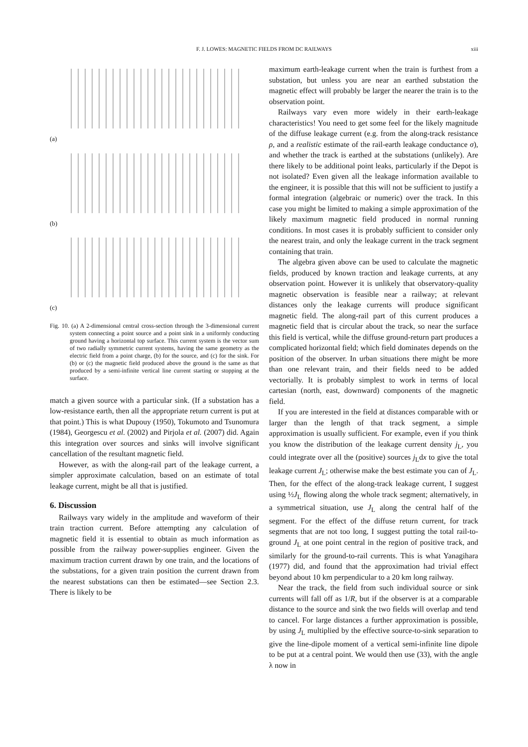F. J. LOWES: MAGNETIC FIELDS FROM DC RAILWAYS
xiii
(a)
(b)
(c)
Fig. 10. (a) A 2-dimensional central cross-section through the 3-dimensional current system connecting a point source and a point sink in a uniformly conducting ground having a horizontal top surface. This current system is the vector sum of two radially symmetric current systems, having the same geometry as the electric field from a point charge, (b) for the source, and (c) for the sink. For (b) or (c) the magnetic field produced above the ground is the same as that produced by a semi-infinite vertical line current starting or stopping at the surface.
match a given source with a particular sink. (If a substation has a low-resistance earth, then all the appropriate return current is put at that point.) This is what Dupouy (1950), Tokumoto and Tsunomura (1984), Georgescu et al. (2002) and Pirjola et al. (2007) did. Again this integration over sources and sinks will involve significant cancellation of the resultant magnetic field.
However, as with the along-rail part of the leakage current, a simpler approximate calculation, based on an estimate of total leakage current, might be all that is justified.
6. Discussion
Railways vary widely in the amplitude and waveform of their train traction current. Before attempting any calculation of magnetic field it is essential to obtain as much information as possible from the railway power-supplies engineer. Given the maximum traction current drawn by one train, and the locations of the substations, for a given train position the current drawn from the nearest substations can then be estimated—see Section 2.3. There is likely to be
maximum earth-leakage current when the train is furthest from a substation, but unless you are near an earthed substation the magnetic effect will probably be larger the nearer the train is to the observation point.
Railways vary even more widely in their earth-leakage characteristics! You need to get some feel for the likely magnitude of the diffuse leakage current (e.g. from the along-track resistance ρ, and a realistic estimate of the rail-earth leakage conductance σ), and whether the track is earthed at the substations (unlikely). Are there likely to be additional point leaks, particularly if the Depot is not isolated? Even given all the leakage information available to the engineer, it is possible that this will not be sufficient to justify a formal integration (algebraic or numeric) over the track. In this case you might be limited to making a simple approximation of the likely maximum magnetic field produced in normal running conditions. In most cases it is probably sufficient to consider only the nearest train, and only the leakage current in the track segment containing that train.
The algebra given above can be used to calculate the magnetic fields, produced by known traction and leakage currents, at any observation point. However it is unlikely that observatory-quality magnetic observation is feasible near a railway; at relevant distances only the leakage currents will produce significant magnetic field. The along-rail part of this current produces a magnetic field that is circular about the track, so near the surface this field is vertical, while the diffuse ground-return part produces a complicated horizontal field; which field dominates depends on the position of the observer. In urban situations there might be more than one relevant train, and their fields need to be added vectorially. It is probably simplest to work in terms of local cartesian (north, east, downward) components of the magnetic field.
If you are interested in the field at distances comparable with or larger than the length of that track segment, a simple approximation is usually sufficient. For example, even if you think you know the distribution of the leakage current density j<sub>L</sub>, you could integrate over all the (positive) sources j<sub>L</sub>dx to give the total leakage current J<sub>L</sub>; otherwise make the best estimate you can of J<sub>L</sub>. Then, for the effect of the along-track leakage current, I suggest using ½J<sub>L</sub> flowing along the whole track segment; alternatively, in a symmetrical situation, use J<sub>L</sub> along the central half of the segment. For the effect of the diffuse return current, for track segments that are not too long, I suggest putting the total rail-to-ground J<sub>L</sub> at one point central in the region of positive track, and similarly for the ground-to-rail currents. This is what Yanagihara (1977) did, and found that the approximation had trivial effect beyond about 10 km perpendicular to a 20 km long railway.
Near the track, the field from such individual source or sink currents will fall off as 1/R, but if the observer is at a comparable distance to the source and sink the two fields will overlap and tend to cancel. For large distances a further approximation is possible, by using J<sub>L</sub> multiplied by the effective source-to-sink separation to give the line-dipole moment of a vertical semi-infinite line dipole to be put at a central point. We would then use (33), with the angle λ now in